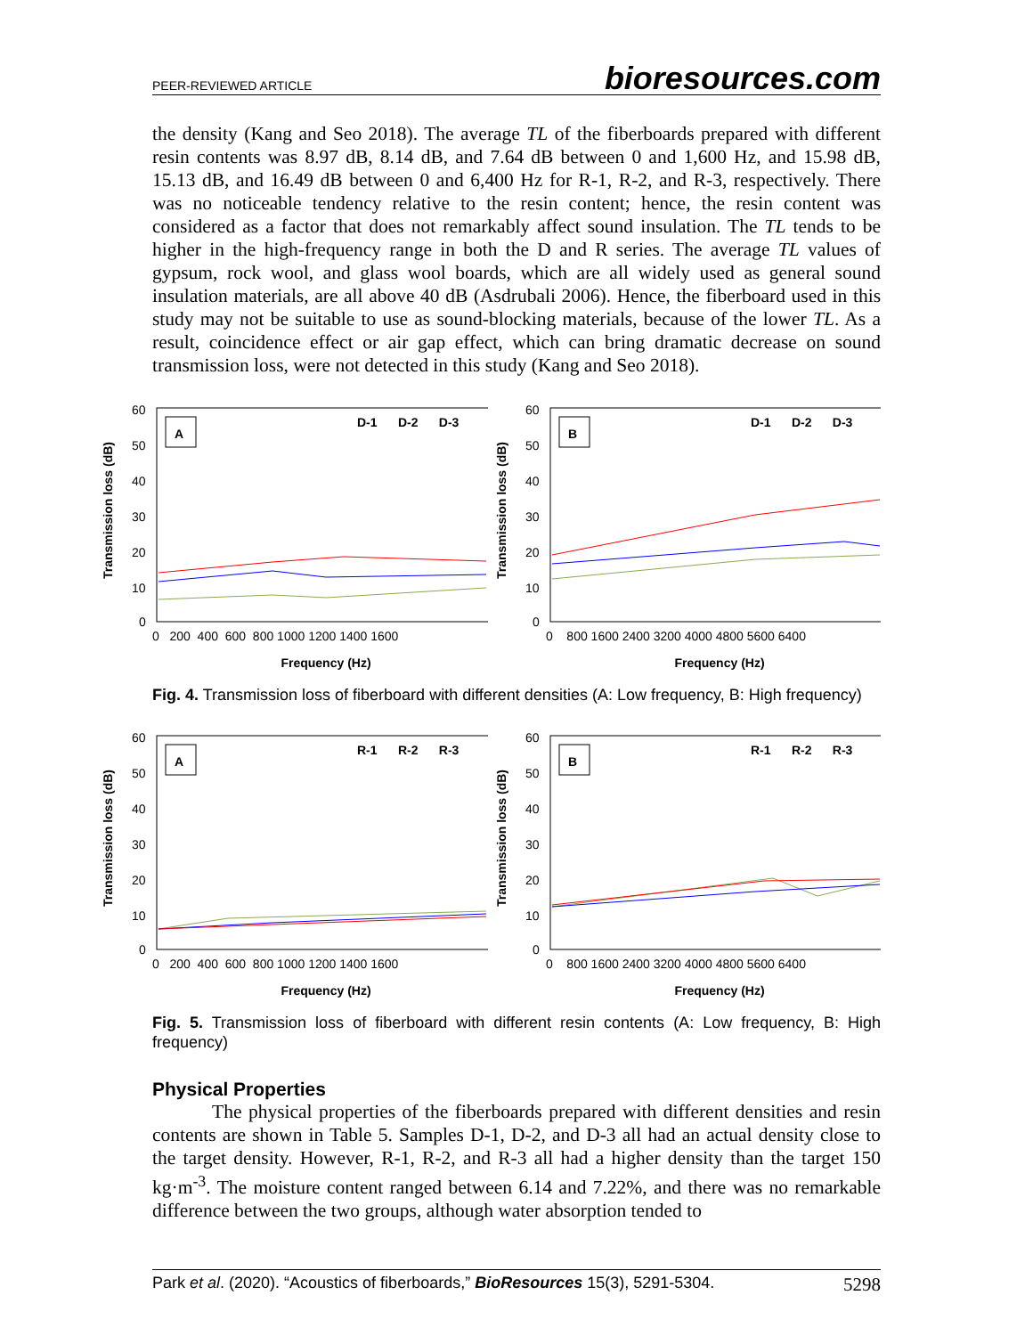PEER-REVIEWED ARTICLE bioresources.com
the density (Kang and Seo 2018). The average TL of the fiberboards prepared with different resin contents was 8.97 dB, 8.14 dB, and 7.64 dB between 0 and 1,600 Hz, and 15.98 dB, 15.13 dB, and 16.49 dB between 0 and 6,400 Hz for R-1, R-2, and R-3, respectively. There was no noticeable tendency relative to the resin content; hence, the resin content was considered as a factor that does not remarkably affect sound insulation. The TL tends to be higher in the high-frequency range in both the D and R series. The average TL values of gypsum, rock wool, and glass wool boards, which are all widely used as general sound insulation materials, are all above 40 dB (Asdrubali 2006). Hence, the fiberboard used in this study may not be suitable to use as sound-blocking materials, because of the lower TL. As a result, coincidence effect or air gap effect, which can bring dramatic decrease on sound transmission loss, were not detected in this study (Kang and Seo 2018).
Transmission loss (dB)
60
50
40
30
20
10
0
0 200 400 600 800 1000 1200 1400 1600
Frequency (Hz)
A
D-1 D-2 D-3
Transmission loss (dB)
60
50
40
30
20
10
0
0 800 1600 2400 3200 4000 4800 5600 6400
Frequency (Hz)
B
D-1 D-2 D-3
Fig. 4. Transmission loss of fiberboard with different densities (A: Low frequency, B: High frequency)
Transmission loss (dB)
60
50
40
30
20
10
0
0 200 400 600 800 1000 1200 1400 1600
Frequency (Hz)
A
R-1 R-2 R-3
Transmission loss (dB)
60
50
40
30
20
10
0
0 800 1600 2400 3200 4000 4800 5600 6400
Frequency (Hz)
B
R-1 R-2 R-3
Fig. 5. Transmission loss of fiberboard with different resin contents (A: Low frequency, B: High frequency)
Physical Properties
The physical properties of the fiberboards prepared with different densities and resin contents are shown in Table 5. Samples D-1, D-2, and D-3 all had an actual density close to the target density. However, R-1, R-2, and R-3 all had a higher density than the target 150 kg·m<sup>-3</sup>. The moisture content ranged between 6.14 and 7.22%, and there was no remarkable difference between the two groups, although water absorption tended to
Park et al. (2020). “Acoustics of fiberboards,” BioResources 15(3), 5291-5304. 5298